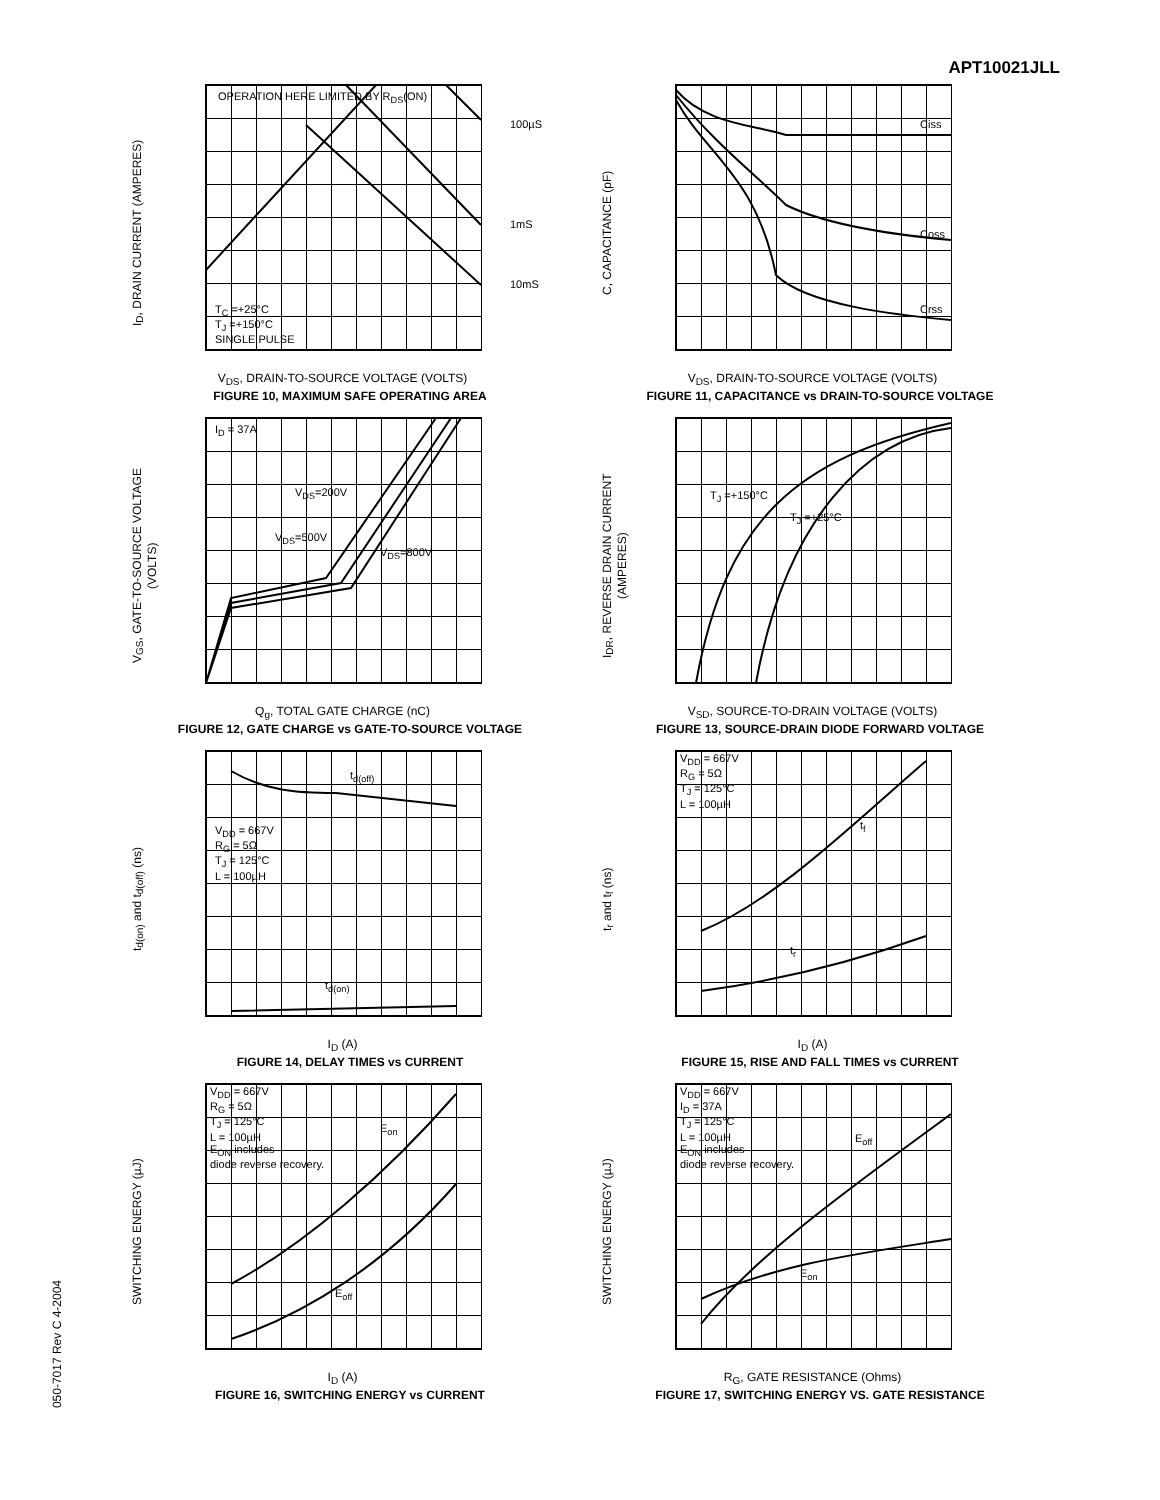APT10021JLL
I<sub>D</sub>, DRAIN CURRENT (AMPERES)
OPERATION HERE LIMITED BY R<sub>DS</sub>(ON)
T<sub>C</sub> =+25°C
T<sub>J</sub> =+150°C
SINGLE PULSE
100µS
1mS
10mS
V<sub>DS</sub>, DRAIN-TO-SOURCE VOLTAGE (VOLTS)
FIGURE 10, MAXIMUM SAFE OPERATING AREA
C, CAPACITANCE (pF)
Ciss
Coss
Crss
V<sub>DS</sub>, DRAIN-TO-SOURCE VOLTAGE (VOLTS)
FIGURE 11, CAPACITANCE vs DRAIN-TO-SOURCE VOLTAGE
V<sub>GS</sub>, GATE-TO-SOURCE VOLTAGE (VOLTS)
I<sub>D</sub> = 37A
V<sub>DS</sub>=200V
V<sub>DS</sub>=500V
V<sub>DS</sub>=800V
Q<sub>g</sub>, TOTAL GATE CHARGE (nC)
FIGURE 12, GATE CHARGE vs GATE-TO-SOURCE VOLTAGE
I<sub>DR</sub>, REVERSE DRAIN CURRENT (AMPERES)
T<sub>J</sub> =+150°C
T<sub>J</sub> =+25°C
V<sub>SD</sub>, SOURCE-TO-DRAIN VOLTAGE (VOLTS)
FIGURE 13, SOURCE-DRAIN DIODE FORWARD VOLTAGE
t<sub>d(on)</sub> and t<sub>d(off)</sub> (ns)
V<sub>DD</sub> = 667V
R<sub>G</sub> = 5Ω
T<sub>J</sub> = 125°C
L = 100µH
t<sub>d(off)</sub>
t<sub>d(on)</sub>
I<sub>D</sub> (A)
FIGURE 14, DELAY TIMES vs CURRENT
t<sub>r</sub> and t<sub>f</sub> (ns)
V<sub>DD</sub> = 667V
R<sub>G</sub> = 5Ω
T<sub>J</sub> = 125°C
L = 100µH
t<sub>f</sub>
t<sub>r</sub>
I<sub>D</sub> (A)
FIGURE 15, RISE AND FALL TIMES vs CURRENT
SWITCHING ENERGY (µJ)
V<sub>DD</sub> = 667V
R<sub>G</sub> = 5Ω
T<sub>J</sub> = 125°C
L = 100µH
E<sub>ON</sub> includes
diode reverse recovery.
E<sub>on</sub>
E<sub>off</sub>
I<sub>D</sub> (A)
FIGURE 16, SWITCHING ENERGY vs CURRENT
SWITCHING ENERGY (µJ)
V<sub>DD</sub> = 667V
I<sub>D</sub> = 37A
T<sub>J</sub> = 125°C
L = 100µH
E<sub>ON</sub> includes
diode reverse recovery.
E<sub>off</sub>
E<sub>on</sub>
R<sub>G</sub>, GATE RESISTANCE (Ohms)
FIGURE 17, SWITCHING ENERGY VS. GATE RESISTANCE
050-7017 Rev C 4-2004